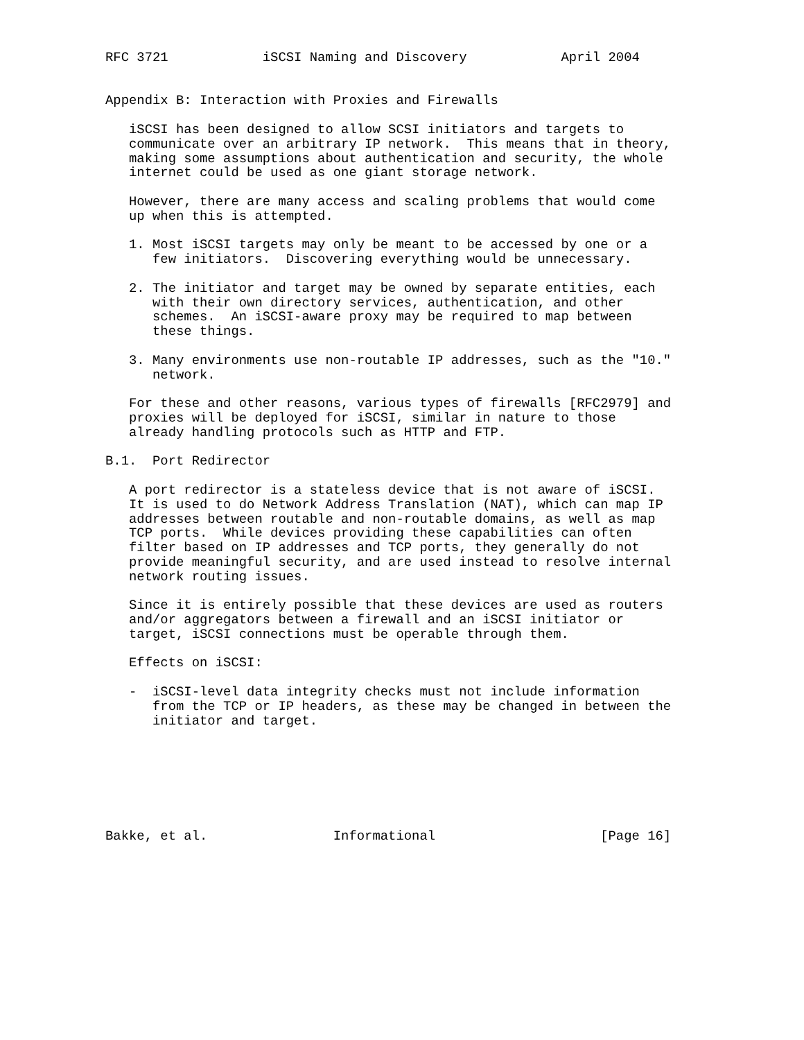RFC 3721            iSCSI Naming and Discovery            April 2004


Appendix B: Interaction with Proxies and Firewalls

   iSCSI has been designed to allow SCSI initiators and targets to
   communicate over an arbitrary IP network.  This means that in theory,
   making some assumptions about authentication and security, the whole
   internet could be used as one giant storage network.

   However, there are many access and scaling problems that would come
   up when this is attempted.

   1. Most iSCSI targets may only be meant to be accessed by one or a
      few initiators.  Discovering everything would be unnecessary.

   2. The initiator and target may be owned by separate entities, each
      with their own directory services, authentication, and other
      schemes.  An iSCSI-aware proxy may be required to map between
      these things.

   3. Many environments use non-routable IP addresses, such as the "10."
      network.

   For these and other reasons, various types of firewalls [RFC2979] and
   proxies will be deployed for iSCSI, similar in nature to those
   already handling protocols such as HTTP and FTP.

B.1.  Port Redirector

   A port redirector is a stateless device that is not aware of iSCSI.
   It is used to do Network Address Translation (NAT), which can map IP
   addresses between routable and non-routable domains, as well as map
   TCP ports.  While devices providing these capabilities can often
   filter based on IP addresses and TCP ports, they generally do not
   provide meaningful security, and are used instead to resolve internal
   network routing issues.

   Since it is entirely possible that these devices are used as routers
   and/or aggregators between a firewall and an iSCSI initiator or
   target, iSCSI connections must be operable through them.

   Effects on iSCSI:

   -  iSCSI-level data integrity checks must not include information
      from the TCP or IP headers, as these may be changed in between the
      initiator and target.







Bakke, et al.                Informational                     [Page 16]